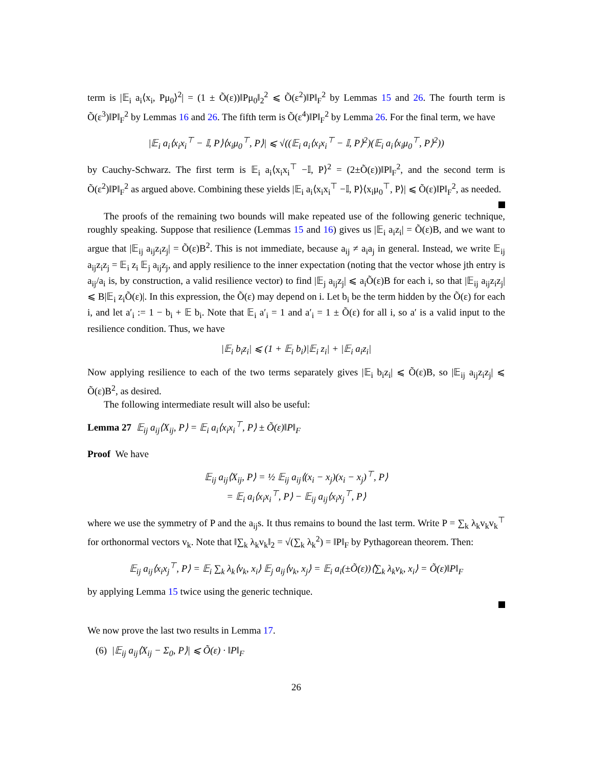term is |𝔼<sub>i</sub> a<sub>i</sub>⟨x<sub>i</sub>, Pμ<sub>0</sub>⟩<sup>2</sup>| = (1 ± Õ(ε))‖Pμ<sub>0</sub>‖<sub>2</sub><sup>2</sup> ⩽ Õ(ε<sup>2</sup>)‖P‖<sub>F</sub><sup>2</sup> by Lemmas 15 and 26. The fourth term is Õ(ε<sup>3</sup>)‖P‖<sub>F</sub><sup>2</sup> by Lemmas 16 and 26. The fifth term is Õ(ε<sup>4</sup>)‖P‖<sub>F</sub><sup>2</sup> by Lemma 26. For the final term, we have
|𝔼<sub>i</sub> a<sub>i</sub>⟨x<sub>i</sub>x<sub>i</sub><sup>⊤</sup> − 𝕀, P⟩⟨x<sub>i</sub>μ<sub>0</sub><sup>⊤</sup>, P⟩| ⩽ √((𝔼<sub>i</sub> a<sub>i</sub>⟨x<sub>i</sub>x<sub>i</sub><sup>⊤</sup> − 𝕀, P⟩<sup>2</sup>)(𝔼<sub>i</sub> a<sub>i</sub>⟨x<sub>i</sub>μ<sub>0</sub><sup>⊤</sup>, P⟩<sup>2</sup>))
by Cauchy-Schwarz. The first term is 𝔼<sub>i</sub> a<sub>i</sub>⟨x<sub>i</sub>x<sub>i</sub><sup>⊤</sup> −𝕀, P⟩<sup>2</sup> = (2±Õ(ε))‖P‖<sub>F</sub><sup>2</sup>, and the second term is Õ(ε<sup>2</sup>)‖P‖<sub>F</sub><sup>2</sup> as argued above. Combining these yields |𝔼<sub>i</sub> a<sub>i</sub>⟨x<sub>i</sub>x<sub>i</sub><sup>⊤</sup> −𝕀, P⟩⟨x<sub>i</sub>μ<sub>0</sub><sup>⊤</sup>, P⟩| ⩽ Õ(ε)‖P‖<sub>F</sub><sup>2</sup>, as needed.
The proofs of the remaining two bounds will make repeated use of the following generic technique, roughly speaking. Suppose that resilience (Lemmas 15 and 16) gives us |𝔼<sub>i</sub> a<sub>i</sub>z<sub>i</sub>| = Õ(ε)B, and we want to argue that |𝔼<sub>ij</sub> a<sub>ij</sub>z<sub>i</sub>z<sub>j</sub>| = Õ(ε)B<sup>2</sup>. This is not immediate, because a<sub>ij</sub> ≠ a<sub>i</sub>a<sub>j</sub> in general. Instead, we write 𝔼<sub>ij</sub> a<sub>ij</sub>z<sub>i</sub>z<sub>j</sub> = 𝔼<sub>i</sub> z<sub>i</sub> 𝔼<sub>j</sub> a<sub>ij</sub>z<sub>j</sub>, and apply resilience to the inner expectation (noting that the vector whose jth entry is a<sub>ij</sub>/a<sub>i</sub> is, by construction, a valid resilience vector) to find |𝔼<sub>j</sub> a<sub>ij</sub>z<sub>j</sub>| ⩽ a<sub>i</sub>Õ(ε)B for each i, so that |𝔼<sub>ij</sub> a<sub>ij</sub>z<sub>i</sub>z<sub>j</sub>| ⩽ B|𝔼<sub>i</sub> z<sub>i</sub>Õ(ε)|. In this expression, the Õ(ε) may depend on i. Let b<sub>i</sub> be the term hidden by the Õ(ε) for each i, and let a′<sub>i</sub> := 1 − b<sub>i</sub> + 𝔼 b<sub>i</sub>. Note that 𝔼<sub>i</sub> a′<sub>i</sub> = 1 and a′<sub>i</sub> = 1 ± Õ(ε) for all i, so a′ is a valid input to the resilience condition. Thus, we have
|𝔼<sub>i</sub> b<sub>i</sub>z<sub>i</sub>| ⩽ (1 + 𝔼<sub>i</sub> b<sub>i</sub>)|𝔼<sub>i</sub> z<sub>i</sub>| + |𝔼<sub>i</sub> a<sub>i</sub>z<sub>i</sub>|
Now applying resilience to each of the two terms separately gives |𝔼<sub>i</sub> b<sub>i</sub>z<sub>i</sub>| ⩽ Õ(ε)B, so |𝔼<sub>ij</sub> a<sub>ij</sub>z<sub>i</sub>z<sub>j</sub>| ⩽ Õ(ε)B<sup>2</sup>, as desired.
The following intermediate result will also be useful:
Lemma 27 𝔼<sub>ij</sub> a<sub>ij</sub>⟨X<sub>ij</sub>, P⟩ = 𝔼<sub>i</sub> a<sub>i</sub>⟨x<sub>i</sub>x<sub>i</sub><sup>⊤</sup>, P⟩ ± Õ(ε)‖P‖<sub>F</sub>
Proof We have
𝔼<sub>ij</sub> a<sub>ij</sub>⟨X<sub>ij</sub>, P⟩ = ½ 𝔼<sub>ij</sub> a<sub>ij</sub>⟨(x<sub>i</sub> − x<sub>j</sub>)(x<sub>i</sub> − x<sub>j</sub>)<sup>⊤</sup>, P⟩
= 𝔼<sub>i</sub> a<sub>i</sub>⟨x<sub>i</sub>x<sub>i</sub><sup>⊤</sup>, P⟩ − 𝔼<sub>ij</sub> a<sub>ij</sub>⟨x<sub>i</sub>x<sub>j</sub><sup>⊤</sup>, P⟩
where we use the symmetry of P and the a<sub>ij</sub>s. It thus remains to bound the last term. Write P = ∑<sub>k</sub> λ<sub>k</sub>v<sub>k</sub>v<sub>k</sub><sup>⊤</sup> for orthonormal vectors v<sub>k</sub>. Note that ‖∑<sub>k</sub> λ<sub>k</sub>v<sub>k</sub>‖<sub>2</sub> = √(∑<sub>k</sub> λ<sub>k</sub><sup>2</sup>) = ‖P‖<sub>F</sub> by Pythagorean theorem. Then:
𝔼<sub>ij</sub> a<sub>ij</sub>⟨x<sub>i</sub>x<sub>j</sub><sup>⊤</sup>, P⟩ = 𝔼<sub>i</sub> ∑<sub>k</sub> λ<sub>k</sub>⟨v<sub>k</sub>, x<sub>i</sub>⟩ 𝔼<sub>j</sub> a<sub>ij</sub>⟨v<sub>k</sub>, x<sub>j</sub>⟩ = 𝔼<sub>i</sub> a<sub>i</sub>(±Õ(ε))⟨∑<sub>k</sub> λ<sub>k</sub>v<sub>k</sub>, x<sub>i</sub>⟩ = Õ(ε)‖P‖<sub>F</sub>
by applying Lemma 15 twice using the generic technique.
We now prove the last two results in Lemma 17.
(6) |𝔼<sub>ij</sub> a<sub>ij</sub>⟨X<sub>ij</sub> − Σ<sub>0</sub>, P⟩| ⩽ Õ(ε) · ‖P‖<sub>F</sub>
26